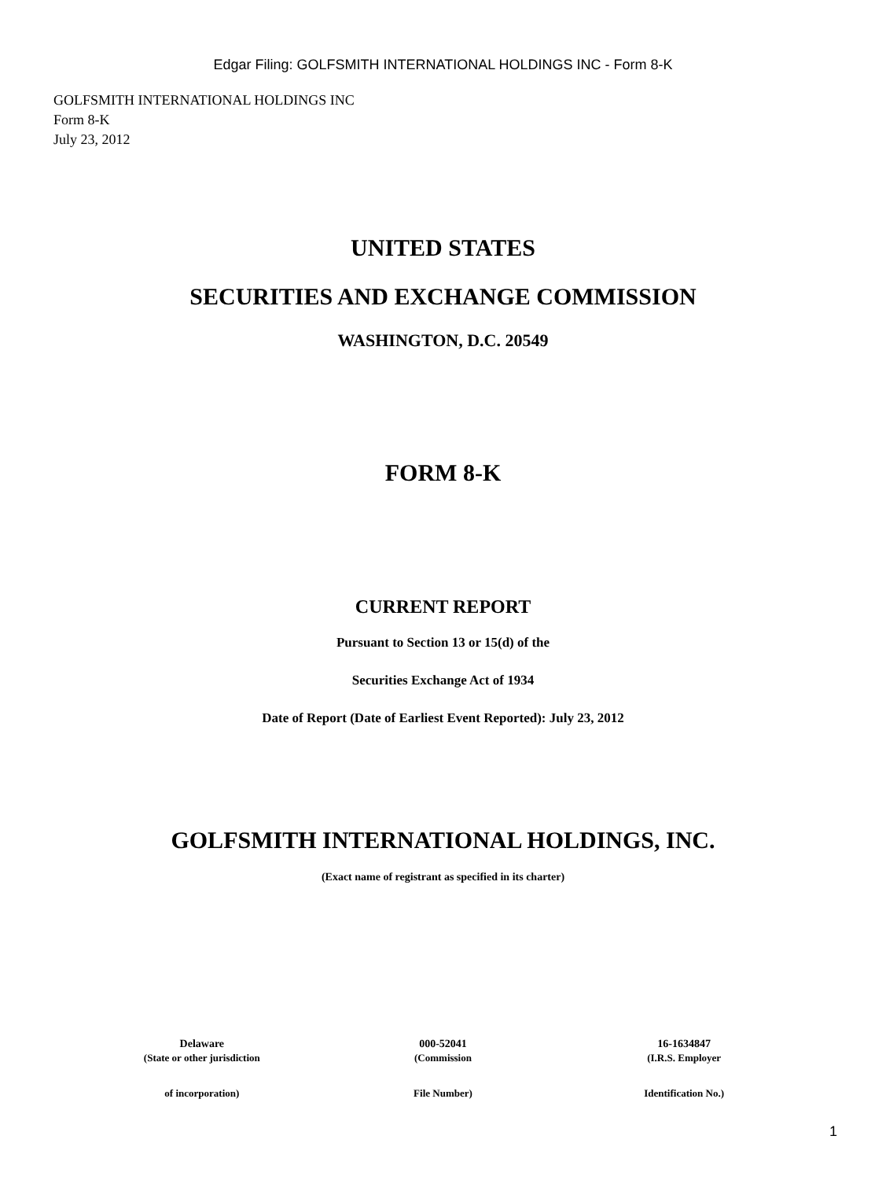Edgar Filing: GOLFSMITH INTERNATIONAL HOLDINGS INC - Form 8-K
GOLFSMITH INTERNATIONAL HOLDINGS INC
Form 8-K
July 23, 2012
UNITED STATES
SECURITIES AND EXCHANGE COMMISSION
WASHINGTON, D.C. 20549
FORM 8-K
CURRENT REPORT
Pursuant to Section 13 or 15(d) of the
Securities Exchange Act of 1934
Date of Report (Date of Earliest Event Reported): July 23, 2012
GOLFSMITH INTERNATIONAL HOLDINGS, INC.
(Exact name of registrant as specified in its charter)
| Delaware | 000-52041 | 16-1634847 |
| (State or other jurisdiction | (Commission | (I.R.S. Employer |
| of incorporation) | File Number) | Identification No.) |
1